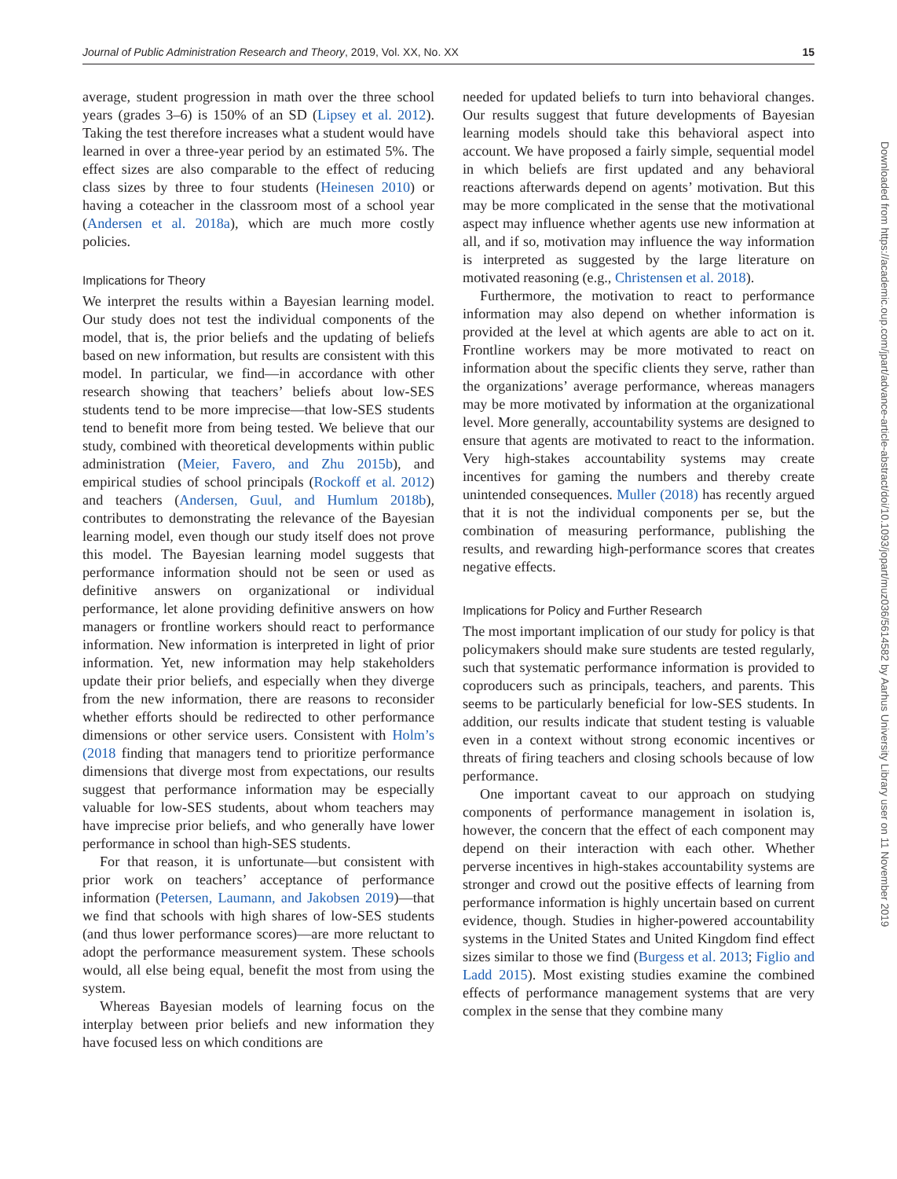Journal of Public Administration Research and Theory, 2019, Vol. XX, No. XX 15
average, student progression in math over the three school years (grades 3–6) is 150% of an SD (Lipsey et al. 2012). Taking the test therefore increases what a student would have learned in over a three-year period by an estimated 5%. The effect sizes are also comparable to the effect of reducing class sizes by three to four students (Heinesen 2010) or having a coteacher in the classroom most of a school year (Andersen et al. 2018a), which are much more costly policies.
Implications for Theory
We interpret the results within a Bayesian learning model. Our study does not test the individual components of the model, that is, the prior beliefs and the updating of beliefs based on new information, but results are consistent with this model. In particular, we find—in accordance with other research showing that teachers’ beliefs about low-SES students tend to be more imprecise—that low-SES students tend to benefit more from being tested. We believe that our study, combined with theoretical developments within public administration (Meier, Favero, and Zhu 2015b), and empirical studies of school principals (Rockoff et al. 2012) and teachers (Andersen, Guul, and Humlum 2018b), contributes to demonstrating the relevance of the Bayesian learning model, even though our study itself does not prove this model. The Bayesian learning model suggests that performance information should not be seen or used as definitive answers on organizational or individual performance, let alone providing definitive answers on how managers or frontline workers should react to performance information. New information is interpreted in light of prior information. Yet, new information may help stakeholders update their prior beliefs, and especially when they diverge from the new information, there are reasons to reconsider whether efforts should be redirected to other performance dimensions or other service users. Consistent with Holm’s (2018 finding that managers tend to prioritize performance dimensions that diverge most from expectations, our results suggest that performance information may be especially valuable for low-SES students, about whom teachers may have imprecise prior beliefs, and who generally have lower performance in school than high-SES students.
For that reason, it is unfortunate—but consistent with prior work on teachers’ acceptance of performance information (Petersen, Laumann, and Jakobsen 2019)—that we find that schools with high shares of low-SES students (and thus lower performance scores)—are more reluctant to adopt the performance measurement system. These schools would, all else being equal, benefit the most from using the system.
Whereas Bayesian models of learning focus on the interplay between prior beliefs and new information they have focused less on which conditions are
needed for updated beliefs to turn into behavioral changes. Our results suggest that future developments of Bayesian learning models should take this behavioral aspect into account. We have proposed a fairly simple, sequential model in which beliefs are first updated and any behavioral reactions afterwards depend on agents’ motivation. But this may be more complicated in the sense that the motivational aspect may influence whether agents use new information at all, and if so, motivation may influence the way information is interpreted as suggested by the large literature on motivated reasoning (e.g., Christensen et al. 2018).
Furthermore, the motivation to react to performance information may also depend on whether information is provided at the level at which agents are able to act on it. Frontline workers may be more motivated to react on information about the specific clients they serve, rather than the organizations’ average performance, whereas managers may be more motivated by information at the organizational level. More generally, accountability systems are designed to ensure that agents are motivated to react to the information. Very high-stakes accountability systems may create incentives for gaming the numbers and thereby create unintended consequences. Muller (2018) has recently argued that it is not the individual components per se, but the combination of measuring performance, publishing the results, and rewarding high-performance scores that creates negative effects.
Implications for Policy and Further Research
The most important implication of our study for policy is that policymakers should make sure students are tested regularly, such that systematic performance information is provided to coproducers such as principals, teachers, and parents. This seems to be particularly beneficial for low-SES students. In addition, our results indicate that student testing is valuable even in a context without strong economic incentives or threats of firing teachers and closing schools because of low performance.
One important caveat to our approach on studying components of performance management in isolation is, however, the concern that the effect of each component may depend on their interaction with each other. Whether perverse incentives in high-stakes accountability systems are stronger and crowd out the positive effects of learning from performance information is highly uncertain based on current evidence, though. Studies in higher-powered accountability systems in the United States and United Kingdom find effect sizes similar to those we find (Burgess et al. 2013; Figlio and Ladd 2015). Most existing studies examine the combined effects of performance management systems that are very complex in the sense that they combine many
Downloaded from https://academic.oup.com/jpart/advance-article-abstract/doi/10.1093/jopart/muz036/5614582 by Aarhus University Library user on 11 November 2019